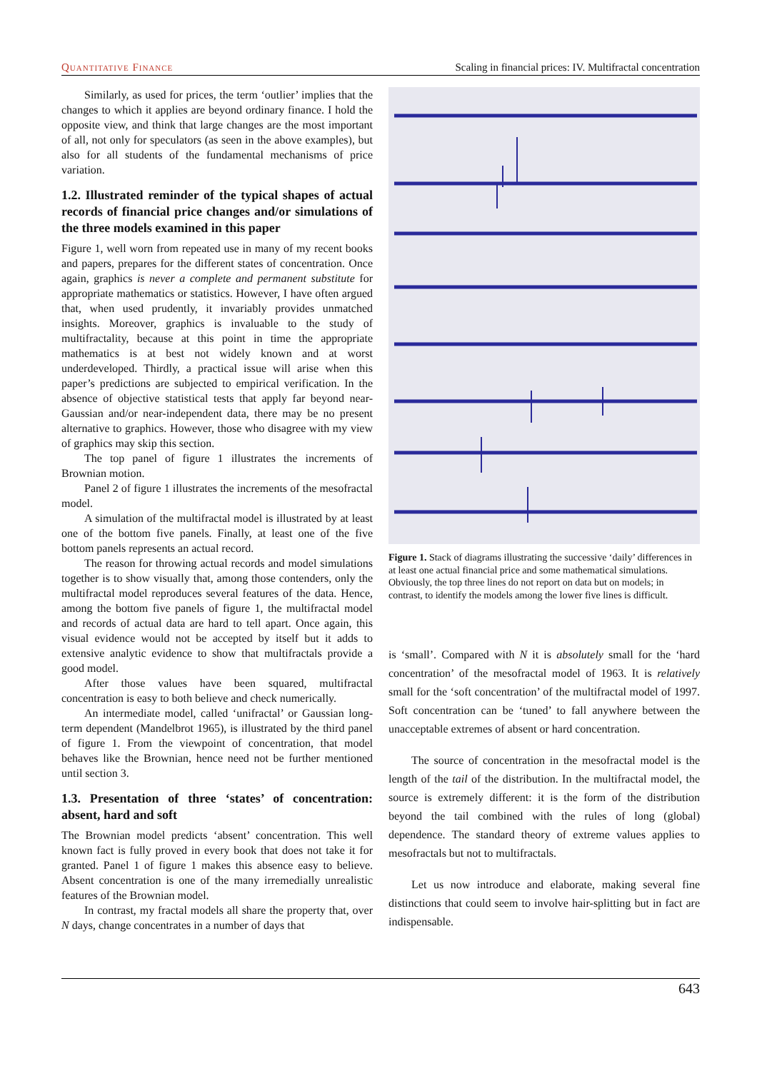Quantitative Finance Scaling in financial prices: IV. Multifractal concentration
Similarly, as used for prices, the term ‘outlier’ implies that the changes to which it applies are beyond ordinary finance. I hold the opposite view, and think that large changes are the most important of all, not only for speculators (as seen in the above examples), but also for all students of the fundamental mechanisms of price variation.
1.2. Illustrated reminder of the typical shapes of actual records of financial price changes and/or simulations of the three models examined in this paper
Figure 1, well worn from repeated use in many of my recent books and papers, prepares for the different states of concentration. Once again, graphics is never a complete and permanent substitute for appropriate mathematics or statistics. However, I have often argued that, when used prudently, it invariably provides unmatched insights. Moreover, graphics is invaluable to the study of multifractality, because at this point in time the appropriate mathematics is at best not widely known and at worst underdeveloped. Thirdly, a practical issue will arise when this paper’s predictions are subjected to empirical verification. In the absence of objective statistical tests that apply far beyond near-Gaussian and/or near-independent data, there may be no present alternative to graphics. However, those who disagree with my view of graphics may skip this section.
The top panel of figure 1 illustrates the increments of Brownian motion.
Panel 2 of figure 1 illustrates the increments of the mesofractal model.
A simulation of the multifractal model is illustrated by at least one of the bottom five panels. Finally, at least one of the five bottom panels represents an actual record.
The reason for throwing actual records and model simulations together is to show visually that, among those contenders, only the multifractal model reproduces several features of the data. Hence, among the bottom five panels of figure 1, the multifractal model and records of actual data are hard to tell apart. Once again, this visual evidence would not be accepted by itself but it adds to extensive analytic evidence to show that multifractals provide a good model.
After those values have been squared, multifractal concentration is easy to both believe and check numerically.
An intermediate model, called ‘unifractal’ or Gaussian long-term dependent (Mandelbrot 1965), is illustrated by the third panel of figure 1. From the viewpoint of concentration, that model behaves like the Brownian, hence need not be further mentioned until section 3.
1.3. Presentation of three ‘states’ of concentration: absent, hard and soft
The Brownian model predicts ‘absent’ concentration. This well known fact is fully proved in every book that does not take it for granted. Panel 1 of figure 1 makes this absence easy to believe. Absent concentration is one of the many irremedially unrealistic features of the Brownian model.
In contrast, my fractal models all share the property that, over N days, change concentrates in a number of days that
Figure 1. Stack of diagrams illustrating the successive ‘daily’ differences in at least one actual financial price and some mathematical simulations. Obviously, the top three lines do not report on data but on models; in contrast, to identify the models among the lower five lines is difficult.
is ‘small’. Compared with N it is absolutely small for the ‘hard concentration’ of the mesofractal model of 1963. It is relatively small for the ‘soft concentration’ of the multifractal model of 1997. Soft concentration can be ‘tuned’ to fall anywhere between the unacceptable extremes of absent or hard concentration.
The source of concentration in the mesofractal model is the length of the tail of the distribution. In the multifractal model, the source is extremely different: it is the form of the distribution beyond the tail combined with the rules of long (global) dependence. The standard theory of extreme values applies to mesofractals but not to multifractals.
Let us now introduce and elaborate, making several fine distinctions that could seem to involve hair-splitting but in fact are indispensable.
643